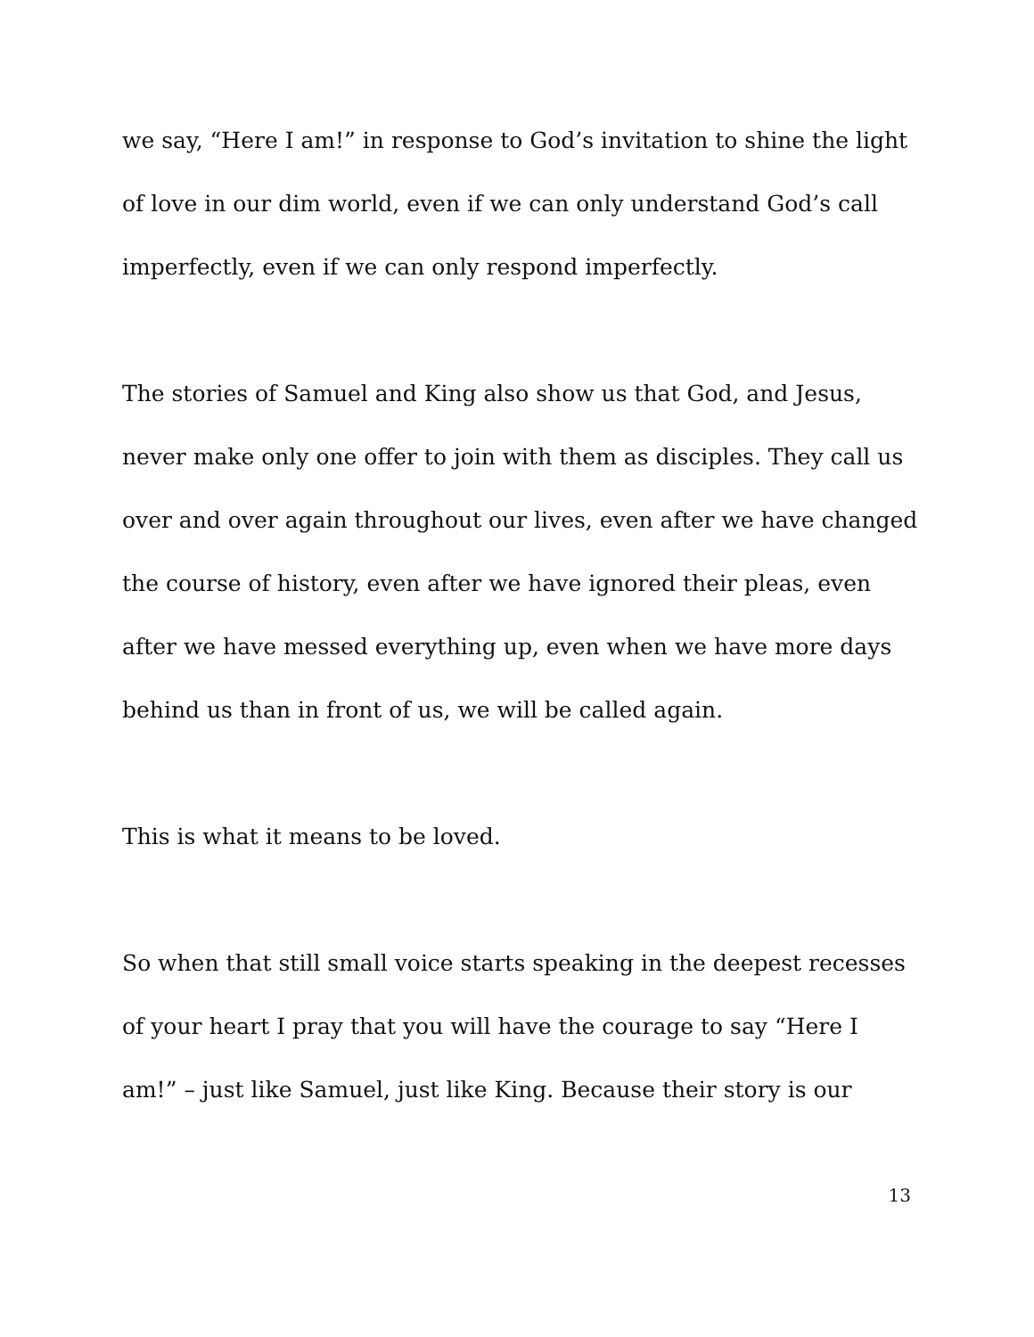we say, “Here I am!” in response to God’s invitation to shine the light of love in our dim world, even if we can only understand God’s call imperfectly, even if we can only respond imperfectly.
The stories of Samuel and King also show us that God, and Jesus, never make only one offer to join with them as disciples. They call us over and over again throughout our lives, even after we have changed the course of history, even after we have ignored their pleas, even after we have messed everything up, even when we have more days behind us than in front of us, we will be called again.
This is what it means to be loved.
So when that still small voice starts speaking in the deepest recesses of your heart I pray that you will have the courage to say “Here I am!” – just like Samuel, just like King. Because their story is our
13